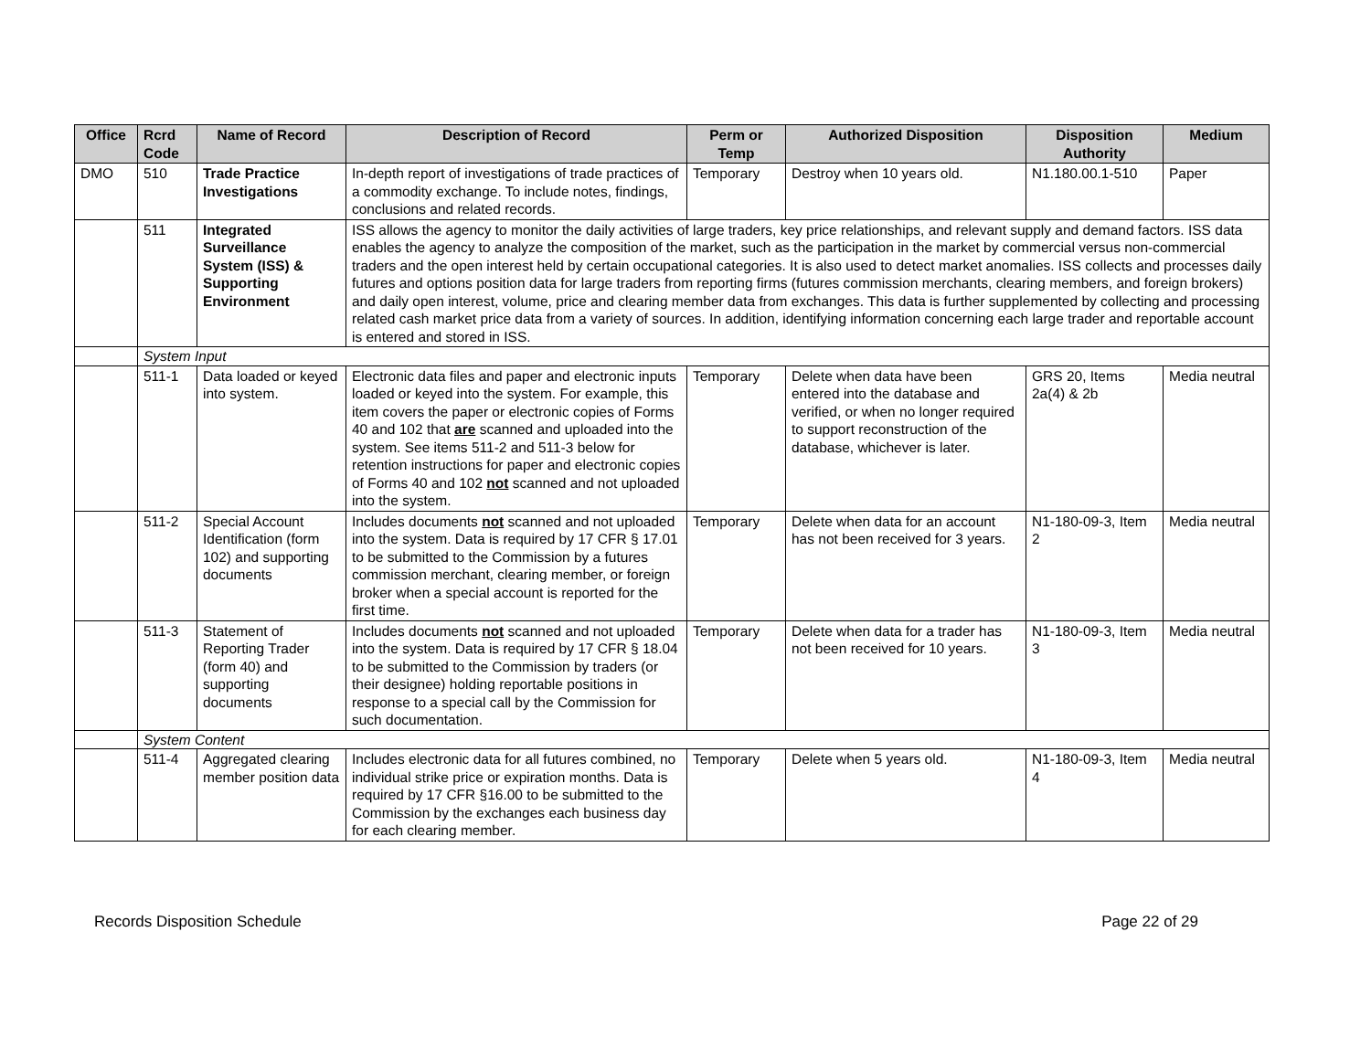| Office | Rcrd Code | Name of Record | Description of Record | Perm or Temp | Authorized Disposition | Disposition Authority | Medium |
| --- | --- | --- | --- | --- | --- | --- | --- |
| DMO | 510 | Trade Practice Investigations | In-depth report of investigations of trade practices of a commodity exchange. To include notes, findings, conclusions and related records. | Temporary | Destroy when 10 years old. | N1.180.00.1-510 | Paper |
| | 511 | Integrated Surveillance System (ISS) & Supporting Environment | ISS allows the agency to monitor the daily activities of large traders, key price relationships, and relevant supply and demand factors. ISS data enables the agency to analyze the composition of the market, such as the participation in the market by commercial versus non-commercial traders and the open interest held by certain occupational categories. It is also used to detect market anomalies. ISS collects and processes daily futures and options position data for large traders from reporting firms (futures commission merchants, clearing members, and foreign brokers) and daily open interest, volume, price and clearing member data from exchanges. This data is further supplemented by collecting and processing related cash market price data from a variety of sources. In addition, identifying information concerning each large trader and reportable account is entered and stored in ISS. | | | | |
| | System Input | | | | | | |
| | 511-1 | Data loaded or keyed into system. | Electronic data files and paper and electronic inputs loaded or keyed into the system. For example, this item covers the paper or electronic copies of Forms 40 and 102 that are scanned and uploaded into the system. See items 511-2 and 511-3 below for retention instructions for paper and electronic copies of Forms 40 and 102 not scanned and not uploaded into the system. | Temporary | Delete when data have been entered into the database and verified, or when no longer required to support reconstruction of the database, whichever is later. | GRS 20, Items 2a(4) & 2b | Media neutral |
| | 511-2 | Special Account Identification (form 102) and supporting documents | Includes documents not scanned and not uploaded into the system. Data is required by 17 CFR § 17.01 to be submitted to the Commission by a futures commission merchant, clearing member, or foreign broker when a special account is reported for the first time. | Temporary | Delete when data for an account has not been received for 3 years. | N1-180-09-3, Item 2 | Media neutral |
| | 511-3 | Statement of Reporting Trader (form 40) and supporting documents | Includes documents not scanned and not uploaded into the system. Data is required by 17 CFR § 18.04 to be submitted to the Commission by traders (or their designee) holding reportable positions in response to a special call by the Commission for such documentation. | Temporary | Delete when data for a trader has not been received for 10 years. | N1-180-09-3, Item 3 | Media neutral |
| | System Content | | | | | | |
| | 511-4 | Aggregated clearing member position data | Includes electronic data for all futures combined, no individual strike price or expiration months. Data is required by 17 CFR §16.00 to be submitted to the Commission by the exchanges each business day for each clearing member. | Temporary | Delete when 5 years old. | N1-180-09-3, Item 4 | Media neutral |
Records Disposition Schedule Page 22 of 29